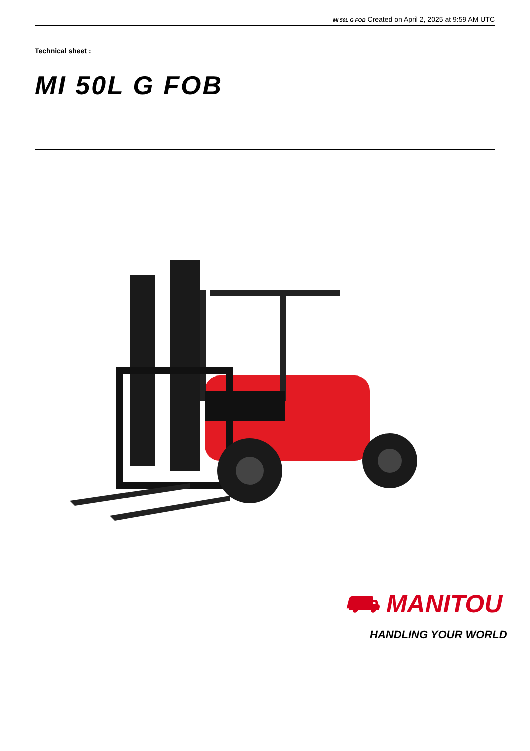MI 50L G FOB Created on April 2, 2025 at 9:59 AM UTC
Technical sheet :
MI 50L G FOB
⛟ MANITOU
HANDLING YOUR WORLD